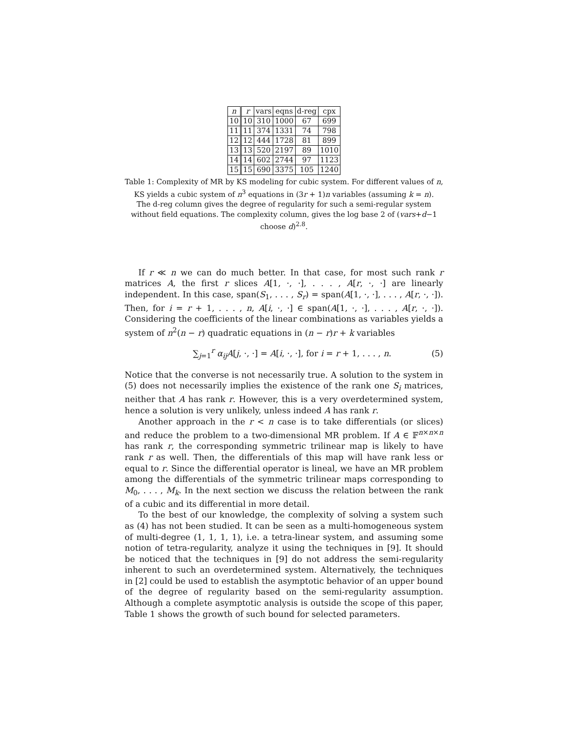| n | r | vars | eqns | d-reg | cpx |
| --- | --- | --- | --- | --- | --- |
| 10 | 10 | 310 | 1000 | 67 | 699 |
| 11 | 11 | 374 | 1331 | 74 | 798 |
| 12 | 12 | 444 | 1728 | 81 | 899 |
| 13 | 13 | 520 | 2197 | 89 | 1010 |
| 14 | 14 | 602 | 2744 | 97 | 1123 |
| 15 | 15 | 690 | 3375 | 105 | 1240 |
Table 1: Complexity of MR by KS modeling for cubic system. For different values of n, KS yields a cubic system of n<sup>3</sup> equations in (3r + 1)n variables (assuming k = n).
The d-reg column gives the degree of regularity for such a semi-regular system without field equations. The complexity column, gives the log base 2 of (vars+d−1 choose d)<sup>2.8</sup>.
If r ≪ n we can do much better. In that case, for most such rank r matrices A, the first r slices A[1, ·, ·], . . . , A[r, ·, ·] are linearly independent. In this case, span(S<sub>1</sub>, . . . , S<sub>r</sub>) = span(A[1, ·, ·], . . . , A[r, ·, ·]). Then, for i = r + 1, . . . , n, A[i, ·, ·] ∈ span(A[1, ·, ·], . . . , A[r, ·, ·]). Considering the coefficients of the linear combinations as variables yields a system of n<sup>2</sup>(n − r) quadratic equations in (n − r)r + k variables
∑<sub>j=1</sub><sup>r</sup> α<sub>ij</sub>A[j, ·, ·] = A[i, ·, ·], for i = r + 1, . . . , n. (5)
Notice that the converse is not necessarily true. A solution to the system in (5) does not necessarily implies the existence of the rank one S<sub>i</sub> matrices, neither that A has rank r. However, this is a very overdetermined system, hence a solution is very unlikely, unless indeed A has rank r.
Another approach in the r < n case is to take differentials (or slices) and reduce the problem to a two-dimensional MR problem. If A ∈ 𝔽<sup>n×n×n</sup> has rank r, the corresponding symmetric trilinear map is likely to have rank r as well. Then, the differentials of this map will have rank less or equal to r. Since the differential operator is lineal, we have an MR problem among the differentials of the symmetric trilinear maps corresponding to M<sub>0</sub>, . . . , M<sub>k</sub>. In the next section we discuss the relation between the rank of a cubic and its differential in more detail.
To the best of our knowledge, the complexity of solving a system such as (4) has not been studied. It can be seen as a multi-homogeneous system of multi-degree (1, 1, 1, 1), i.e. a tetra-linear system, and assuming some notion of tetra-regularity, analyze it using the techniques in [9]. It should be noticed that the techniques in [9] do not address the semi-regularity inherent to such an overdetermined system. Alternatively, the techniques in [2] could be used to establish the asymptotic behavior of an upper bound of the degree of regularity based on the semi-regularity assumption. Although a complete asymptotic analysis is outside the scope of this paper, Table 1 shows the growth of such bound for selected parameters.